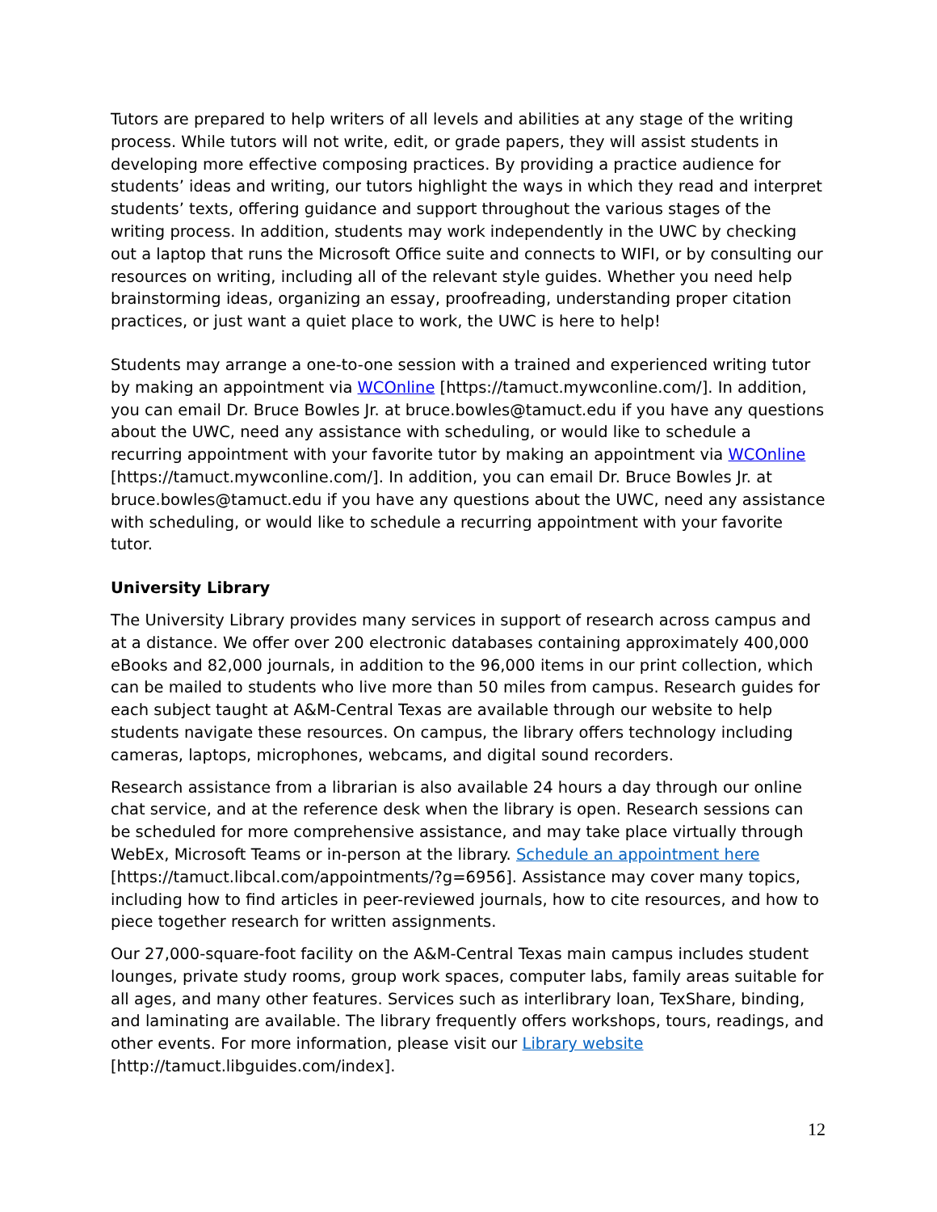Tutors are prepared to help writers of all levels and abilities at any stage of the writing process. While tutors will not write, edit, or grade papers, they will assist students in developing more effective composing practices. By providing a practice audience for students’ ideas and writing, our tutors highlight the ways in which they read and interpret students’ texts, offering guidance and support throughout the various stages of the writing process. In addition, students may work independently in the UWC by checking out a laptop that runs the Microsoft Office suite and connects to WIFI, or by consulting our resources on writing, including all of the relevant style guides. Whether you need help brainstorming ideas, organizing an essay, proofreading, understanding proper citation practices, or just want a quiet place to work, the UWC is here to help!
Students may arrange a one-to-one session with a trained and experienced writing tutor by making an appointment via WCOnline [https://tamuct.mywconline.com/]. In addition, you can email Dr. Bruce Bowles Jr. at bruce.bowles@tamuct.edu if you have any questions about the UWC, need any assistance with scheduling, or would like to schedule a recurring appointment with your favorite tutor by making an appointment via WCOnline [https://tamuct.mywconline.com/]. In addition, you can email Dr. Bruce Bowles Jr. at bruce.bowles@tamuct.edu if you have any questions about the UWC, need any assistance with scheduling, or would like to schedule a recurring appointment with your favorite tutor.
University Library
The University Library provides many services in support of research across campus and at a distance. We offer over 200 electronic databases containing approximately 400,000 eBooks and 82,000 journals, in addition to the 96,000 items in our print collection, which can be mailed to students who live more than 50 miles from campus. Research guides for each subject taught at A&M-Central Texas are available through our website to help students navigate these resources. On campus, the library offers technology including cameras, laptops, microphones, webcams, and digital sound recorders.
Research assistance from a librarian is also available 24 hours a day through our online chat service, and at the reference desk when the library is open. Research sessions can be scheduled for more comprehensive assistance, and may take place virtually through WebEx, Microsoft Teams or in-person at the library. Schedule an appointment here [https://tamuct.libcal.com/appointments/?g=6956]. Assistance may cover many topics, including how to find articles in peer-reviewed journals, how to cite resources, and how to piece together research for written assignments.
Our 27,000-square-foot facility on the A&M-Central Texas main campus includes student lounges, private study rooms, group work spaces, computer labs, family areas suitable for all ages, and many other features. Services such as interlibrary loan, TexShare, binding, and laminating are available. The library frequently offers workshops, tours, readings, and other events. For more information, please visit our Library website [http://tamuct.libguides.com/index].
12